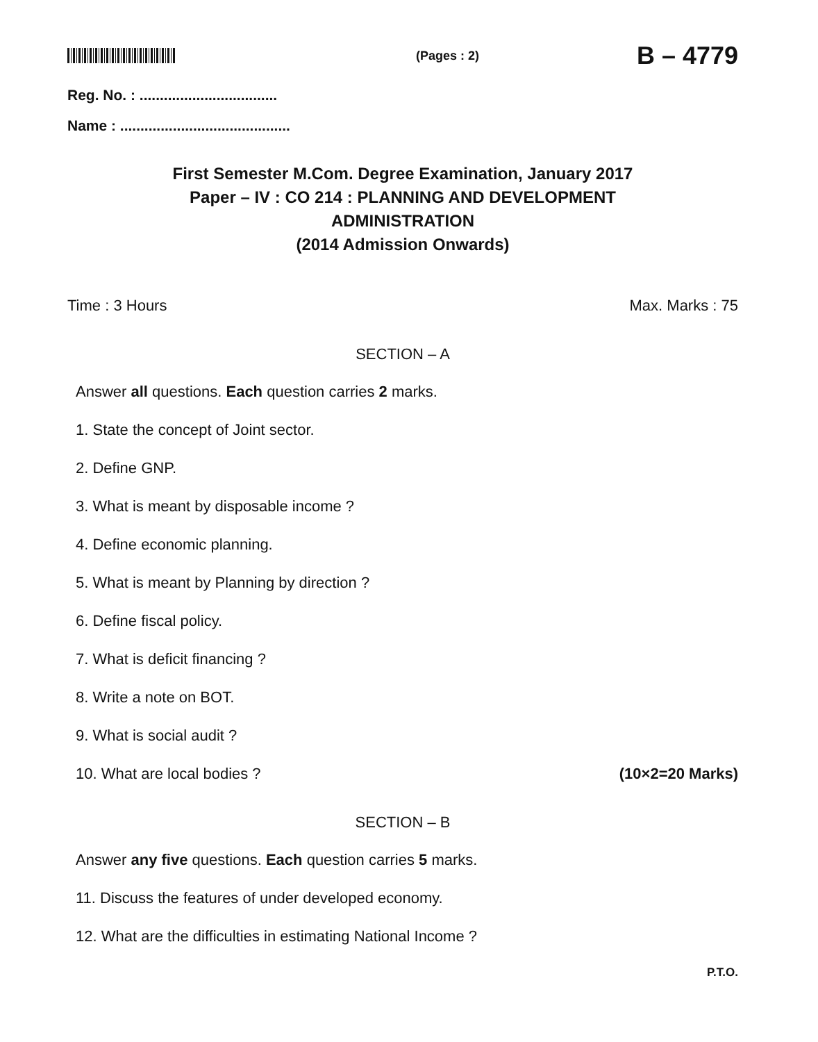(Pages : 2)
B – 4779
Reg. No. : ..................................
Name : ..........................................
First Semester M.Com. Degree Examination, January 2017
Paper – IV : CO 214 : PLANNING AND DEVELOPMENT
ADMINISTRATION
(2014 Admission Onwards)
Time : 3 Hours Max. Marks : 75
SECTION – A
Answer all questions. Each question carries 2 marks.
1. State the concept of Joint sector.
2. Define GNP.
3. What is meant by disposable income ?
4. Define economic planning.
5. What is meant by Planning by direction ?
6. Define fiscal policy.
7. What is deficit financing ?
8. Write a note on BOT.
9. What is social audit ?
10. What are local bodies ? (10×2=20 Marks)
SECTION – B
Answer any five questions. Each question carries 5 marks.
11. Discuss the features of under developed economy.
12. What are the difficulties in estimating National Income ?
P.T.O.